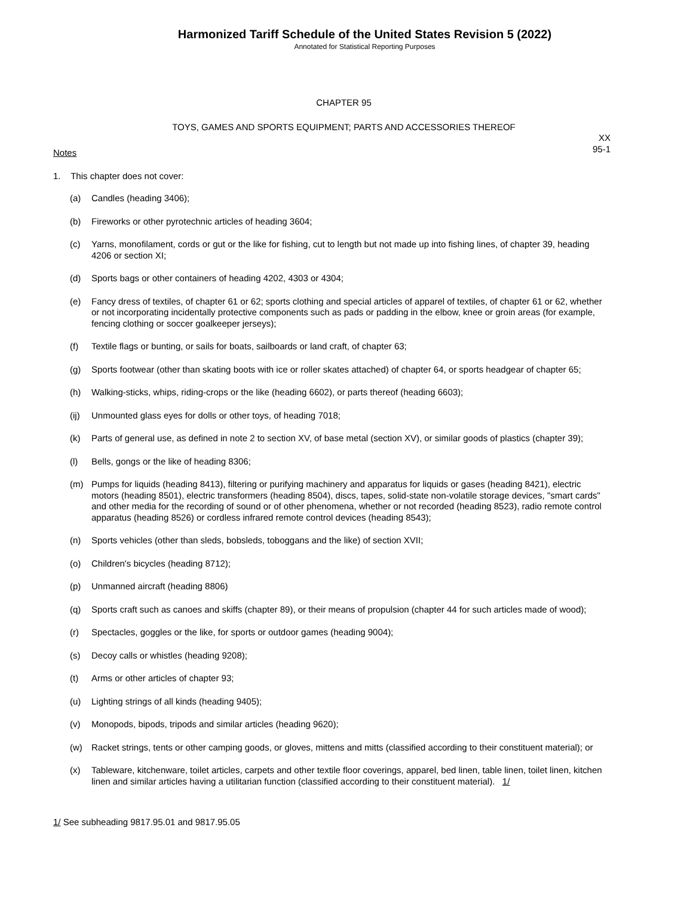Harmonized Tariff Schedule of the United States Revision 5 (2022)
Annotated for Statistical Reporting Purposes
CHAPTER 95
TOYS, GAMES AND SPORTS EQUIPMENT; PARTS AND ACCESSORIES THEREOF
XX
95-1
Notes
1. This chapter does not cover:
(a) Candles (heading 3406);
(b) Fireworks or other pyrotechnic articles of heading 3604;
(c) Yarns, monofilament, cords or gut or the like for fishing, cut to length but not made up into fishing lines, of chapter 39, heading 4206 or section XI;
(d) Sports bags or other containers of heading 4202, 4303 or 4304;
(e) Fancy dress of textiles, of chapter 61 or 62; sports clothing and special articles of apparel of textiles, of chapter 61 or 62, whether or not incorporating incidentally protective components such as pads or padding in the elbow, knee or groin areas (for example, fencing clothing or soccer goalkeeper jerseys);
(f) Textile flags or bunting, or sails for boats, sailboards or land craft, of chapter 63;
(g) Sports footwear (other than skating boots with ice or roller skates attached) of chapter 64, or sports headgear of chapter 65;
(h) Walking-sticks, whips, riding-crops or the like (heading 6602), or parts thereof (heading 6603);
(ij) Unmounted glass eyes for dolls or other toys, of heading 7018;
(k) Parts of general use, as defined in note 2 to section XV, of base metal (section XV), or similar goods of plastics (chapter 39);
(l) Bells, gongs or the like of heading 8306;
(m) Pumps for liquids (heading 8413), filtering or purifying machinery and apparatus for liquids or gases (heading 8421), electric motors (heading 8501), electric transformers (heading 8504), discs, tapes, solid-state non-volatile storage devices, "smart cards" and other media for the recording of sound or of other phenomena, whether or not recorded (heading 8523), radio remote control apparatus (heading 8526) or cordless infrared remote control devices (heading 8543);
(n) Sports vehicles (other than sleds, bobsleds, toboggans and the like) of section XVII;
(o) Children's bicycles (heading 8712);
(p) Unmanned aircraft (heading 8806)
(q) Sports craft such as canoes and skiffs (chapter 89), or their means of propulsion (chapter 44 for such articles made of wood);
(r) Spectacles, goggles or the like, for sports or outdoor games (heading 9004);
(s) Decoy calls or whistles (heading 9208);
(t) Arms or other articles of chapter 93;
(u) Lighting strings of all kinds (heading 9405);
(v) Monopods, bipods, tripods and similar articles (heading 9620);
(w) Racket strings, tents or other camping goods, or gloves, mittens and mitts (classified according to their constituent material); or
(x) Tableware, kitchenware, toilet articles, carpets and other textile floor coverings, apparel, bed linen, table linen, toilet linen, kitchen linen and similar articles having a utilitarian function (classified according to their constituent material). 1/
1/ See subheading 9817.95.01 and 9817.95.05